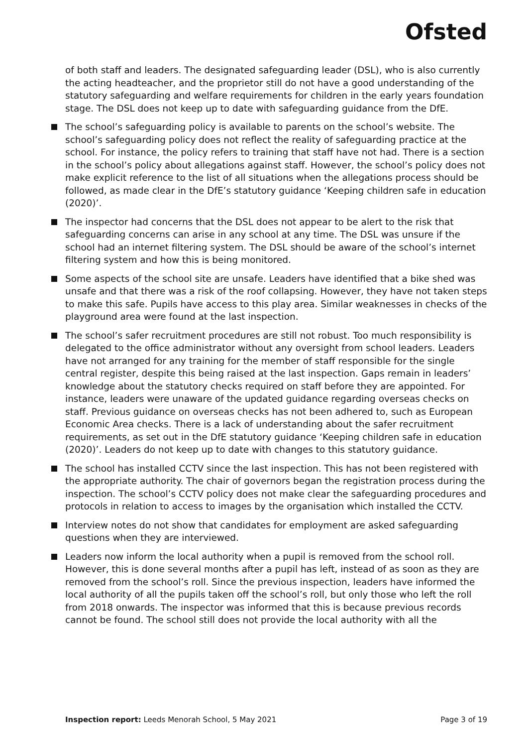Ofsted
of both staff and leaders. The designated safeguarding leader (DSL), who is also currently the acting headteacher, and the proprietor still do not have a good understanding of the statutory safeguarding and welfare requirements for children in the early years foundation stage. The DSL does not keep up to date with safeguarding guidance from the DfE.
The school’s safeguarding policy is available to parents on the school’s website. The school’s safeguarding policy does not reflect the reality of safeguarding practice at the school. For instance, the policy refers to training that staff have not had. There is a section in the school’s policy about allegations against staff. However, the school’s policy does not make explicit reference to the list of all situations when the allegations process should be followed, as made clear in the DfE’s statutory guidance ‘Keeping children safe in education (2020)’.
The inspector had concerns that the DSL does not appear to be alert to the risk that safeguarding concerns can arise in any school at any time. The DSL was unsure if the school had an internet filtering system. The DSL should be aware of the school’s internet filtering system and how this is being monitored.
Some aspects of the school site are unsafe. Leaders have identified that a bike shed was unsafe and that there was a risk of the roof collapsing. However, they have not taken steps to make this safe. Pupils have access to this play area. Similar weaknesses in checks of the playground area were found at the last inspection.
The school’s safer recruitment procedures are still not robust. Too much responsibility is delegated to the office administrator without any oversight from school leaders. Leaders have not arranged for any training for the member of staff responsible for the single central register, despite this being raised at the last inspection. Gaps remain in leaders’ knowledge about the statutory checks required on staff before they are appointed. For instance, leaders were unaware of the updated guidance regarding overseas checks on staff. Previous guidance on overseas checks has not been adhered to, such as European Economic Area checks. There is a lack of understanding about the safer recruitment requirements, as set out in the DfE statutory guidance ‘Keeping children safe in education (2020)’. Leaders do not keep up to date with changes to this statutory guidance.
The school has installed CCTV since the last inspection. This has not been registered with the appropriate authority. The chair of governors began the registration process during the inspection. The school’s CCTV policy does not make clear the safeguarding procedures and protocols in relation to access to images by the organisation which installed the CCTV.
Interview notes do not show that candidates for employment are asked safeguarding questions when they are interviewed.
Leaders now inform the local authority when a pupil is removed from the school roll. However, this is done several months after a pupil has left, instead of as soon as they are removed from the school’s roll. Since the previous inspection, leaders have informed the local authority of all the pupils taken off the school’s roll, but only those who left the roll from 2018 onwards. The inspector was informed that this is because previous records cannot be found. The school still does not provide the local authority with all the
Inspection report: Leeds Menorah School, 5 May 2021 Page 3 of 19